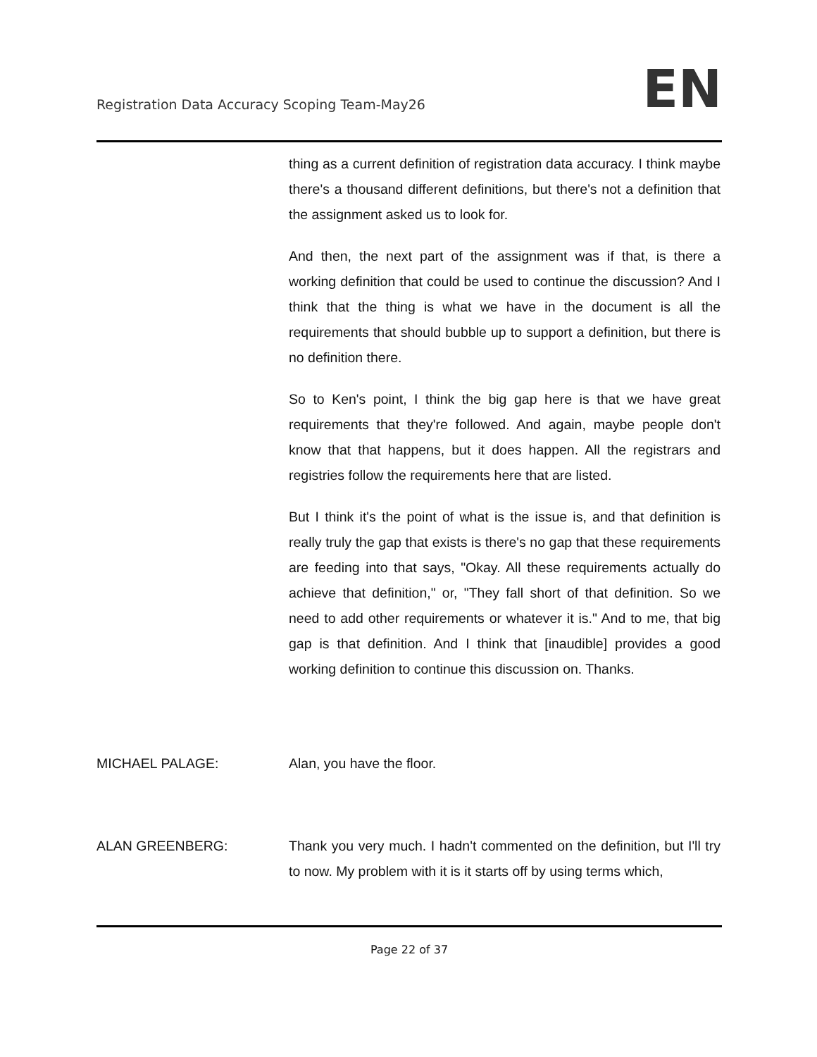Registration Data Accuracy Scoping Team-May26 EN
thing as a current definition of registration data accuracy. I think maybe there's a thousand different definitions, but there's not a definition that the assignment asked us to look for.
And then, the next part of the assignment was if that, is there a working definition that could be used to continue the discussion? And I think that the thing is what we have in the document is all the requirements that should bubble up to support a definition, but there is no definition there.
So to Ken's point, I think the big gap here is that we have great requirements that they're followed. And again, maybe people don't know that that happens, but it does happen. All the registrars and registries follow the requirements here that are listed.
But I think it's the point of what is the issue is, and that definition is really truly the gap that exists is there's no gap that these requirements are feeding into that says, "Okay. All these requirements actually do achieve that definition," or, "They fall short of that definition. So we need to add other requirements or whatever it is." And to me, that big gap is that definition. And I think that [inaudible] provides a good working definition to continue this discussion on. Thanks.
MICHAEL PALAGE: Alan, you have the floor.
ALAN GREENBERG: Thank you very much. I hadn't commented on the definition, but I'll try to now. My problem with it is it starts off by using terms which,
Page 22 of 37